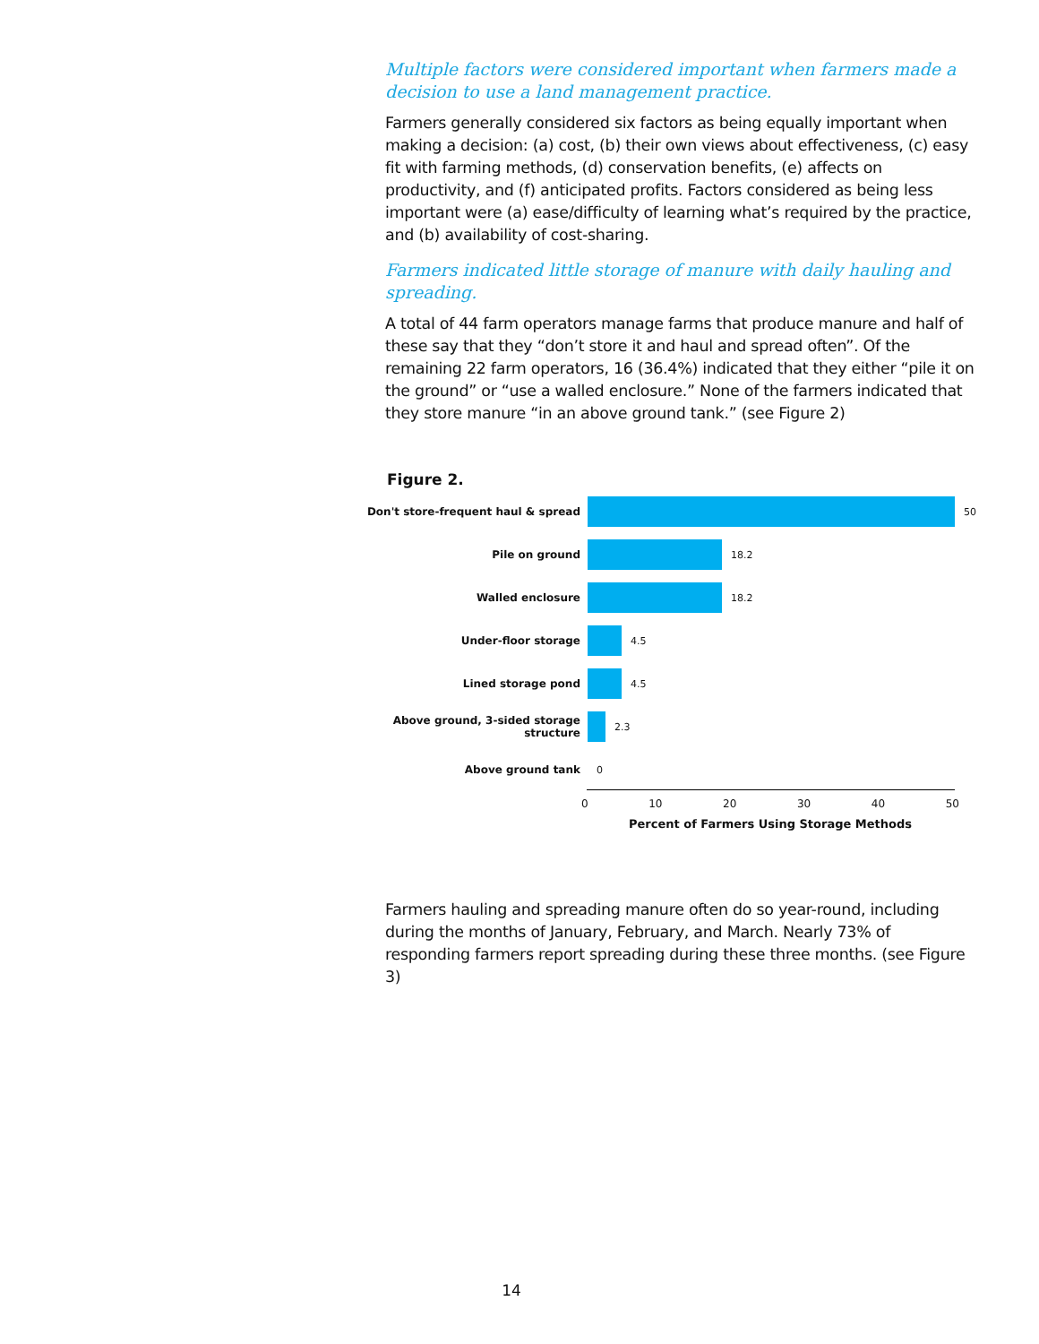Multiple factors were considered important when farmers made a decision to use a land management practice.
Farmers generally considered six factors as being equally important when making a decision: (a) cost, (b) their own views about effectiveness, (c) easy fit with farming methods, (d) conservation benefits, (e) affects on productivity, and (f) anticipated profits. Factors considered as being less important were (a) ease/difficulty of learning what’s required by the practice, and (b) availability of cost-sharing.
Farmers indicated little storage of manure with daily hauling and spreading.
A total of 44 farm operators manage farms that produce manure and half of these say that they “don’t store it and haul and spread often”. Of the remaining 22 farm operators, 16 (36.4%) indicated that they either “pile it on the ground” or “use a walled enclosure.” None of the farmers indicated that they store manure “in an above ground tank.” (see Figure 2)
Figure 2.
Don't store-frequent haul & spread 50
Pile on ground 18.2
Walled enclosure 18.2
Under-floor storage 4.5
Lined storage pond 4.5
Above ground, 3-sided storage structure
2.3
Above ground tank 0
0 10 20 30 40 50
Percent of Farmers Using Storage Methods
Farmers hauling and spreading manure often do so year-round, including during the months of January, February, and March. Nearly 73% of responding farmers report spreading during these three months. (see Figure 3)
14